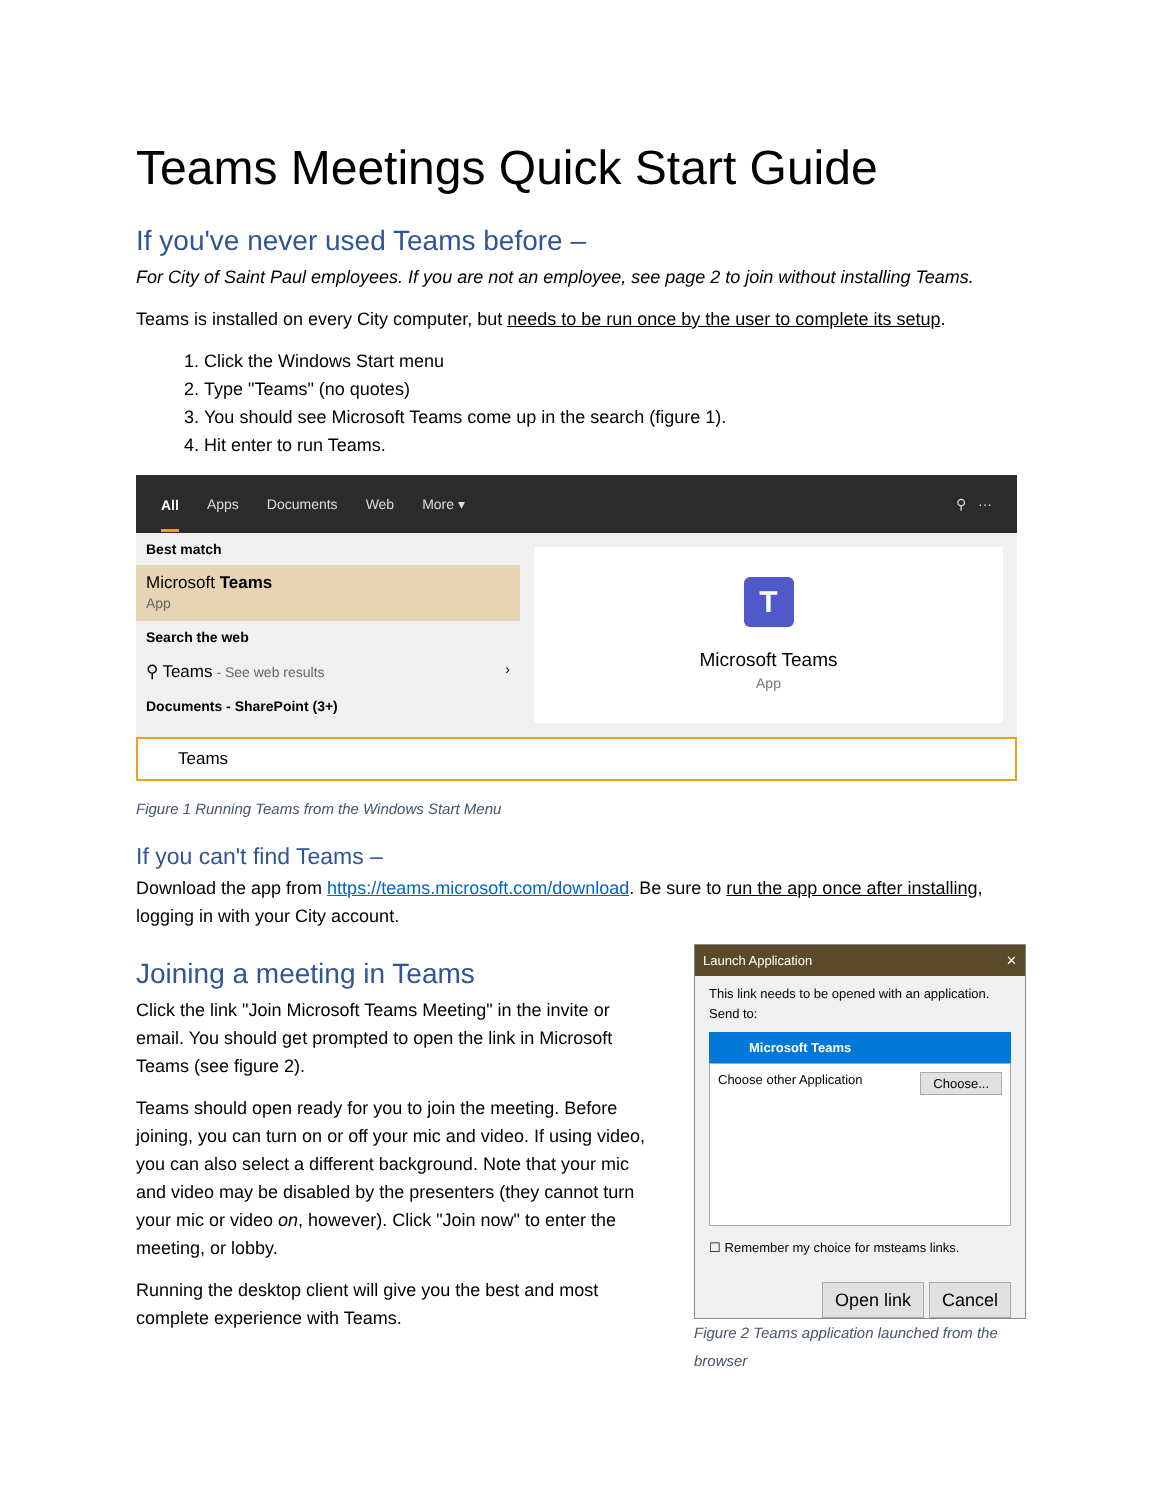Teams Meetings Quick Start Guide
If you've never used Teams before –
For City of Saint Paul employees. If you are not an employee, see page 2 to join without installing Teams.
Teams is installed on every City computer, but needs to be run once by the user to complete its setup.
1. Click the Windows Start menu
2. Type "Teams" (no quotes)
3. You should see Microsoft Teams come up in the search (figure 1).
4. Hit enter to run Teams.
All Apps Documents Web More ▾ ⚲ ···
Best match
Microsoft Teams
App
Search the web
⚲ Teams - See web results ›
Documents - SharePoint (3+)
T
Microsoft Teams
App
Teams
Figure 1 Running Teams from the Windows Start Menu
If you can't find Teams –
Download the app from https://teams.microsoft.com/download. Be sure to run the app once after installing, logging in with your City account.
Joining a meeting in Teams
Click the link "Join Microsoft Teams Meeting" in the invite or email. You should get prompted to open the link in Microsoft Teams (see figure 2).
Teams should open ready for you to join the meeting. Before joining, you can turn on or off your mic and video. If using video, you can also select a different background. Note that your mic and video may be disabled by the presenters (they cannot turn your mic or video on, however). Click "Join now" to enter the meeting, or lobby.
Running the desktop client will give you the best and most complete experience with Teams.
Launch Application ✕
This link needs to be opened with an application.
Send to:
Microsoft Teams
Choose other Application Choose...
☐ Remember my choice for msteams links.
Open link Cancel
Figure 2 Teams application launched from the browser